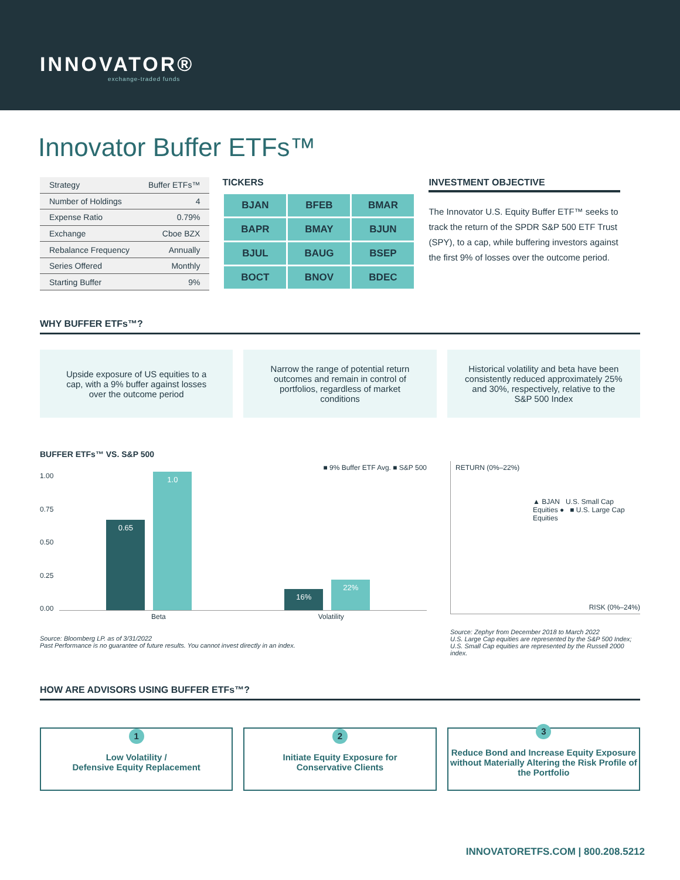INNOVATOR®
exchange-traded funds
Innovator Buffer ETFs™
| Strategy | Buffer ETFs™ |
| Number of Holdings | 4 |
| Expense Ratio | 0.79% |
| Exchange | Cboe BZX |
| Rebalance Frequency | Annually |
| Series Offered | Monthly |
| Starting Buffer | 9% |
TICKERS
| BJAN | BFEB | BMAR |
| BAPR | BMAY | BJUN |
| BJUL | BAUG | BSEP |
| BOCT | BNOV | BDEC |
INVESTMENT OBJECTIVE
The Innovator U.S. Equity Buffer ETF™ seeks to track the return of the SPDR S&P 500 ETF Trust (SPY), to a cap, while buffering investors against the first 9% of losses over the outcome period.
WHY BUFFER ETFs™?
Upside exposure of US equities to a cap, with a 9% buffer against losses over the outcome period
Narrow the range of potential return outcomes and remain in control of portfolios, regardless of market conditions
Historical volatility and beta have been consistently reduced approximately 25% and 30%, respectively, relative to the S&P 500 Index
BUFFER ETFs™ VS. S&P 500
■ 9% Buffer ETF Avg. ■ S&P 500
1.00
0.75
0.50
0.25
0.00
0.65
1.0
16%
22%
Beta Volatility
Source: Bloomberg LP. as of 3/31/2022
Past Performance is no guarantee of future results. You cannot invest directly in an index.
RETURN (0%–22%)
▲ BJAN U.S. Small Cap Equities ● ■ U.S. Large Cap Equities
RISK (0%–24%)
Source: Zephyr from December 2018 to March 2022
U.S. Large Cap equities are represented by the S&P 500 Index; U.S. Small Cap equities are represented by the Russell 2000 index.
HOW ARE ADVISORS USING BUFFER ETFs™?
1
Low Volatility /
Defensive Equity Replacement
2
Initiate Equity Exposure for
Conservative Clients
3
Reduce Bond and Increase Equity Exposure without Materially Altering the Risk Profile of the Portfolio
INNOVATORETFS.COM | 800.208.5212